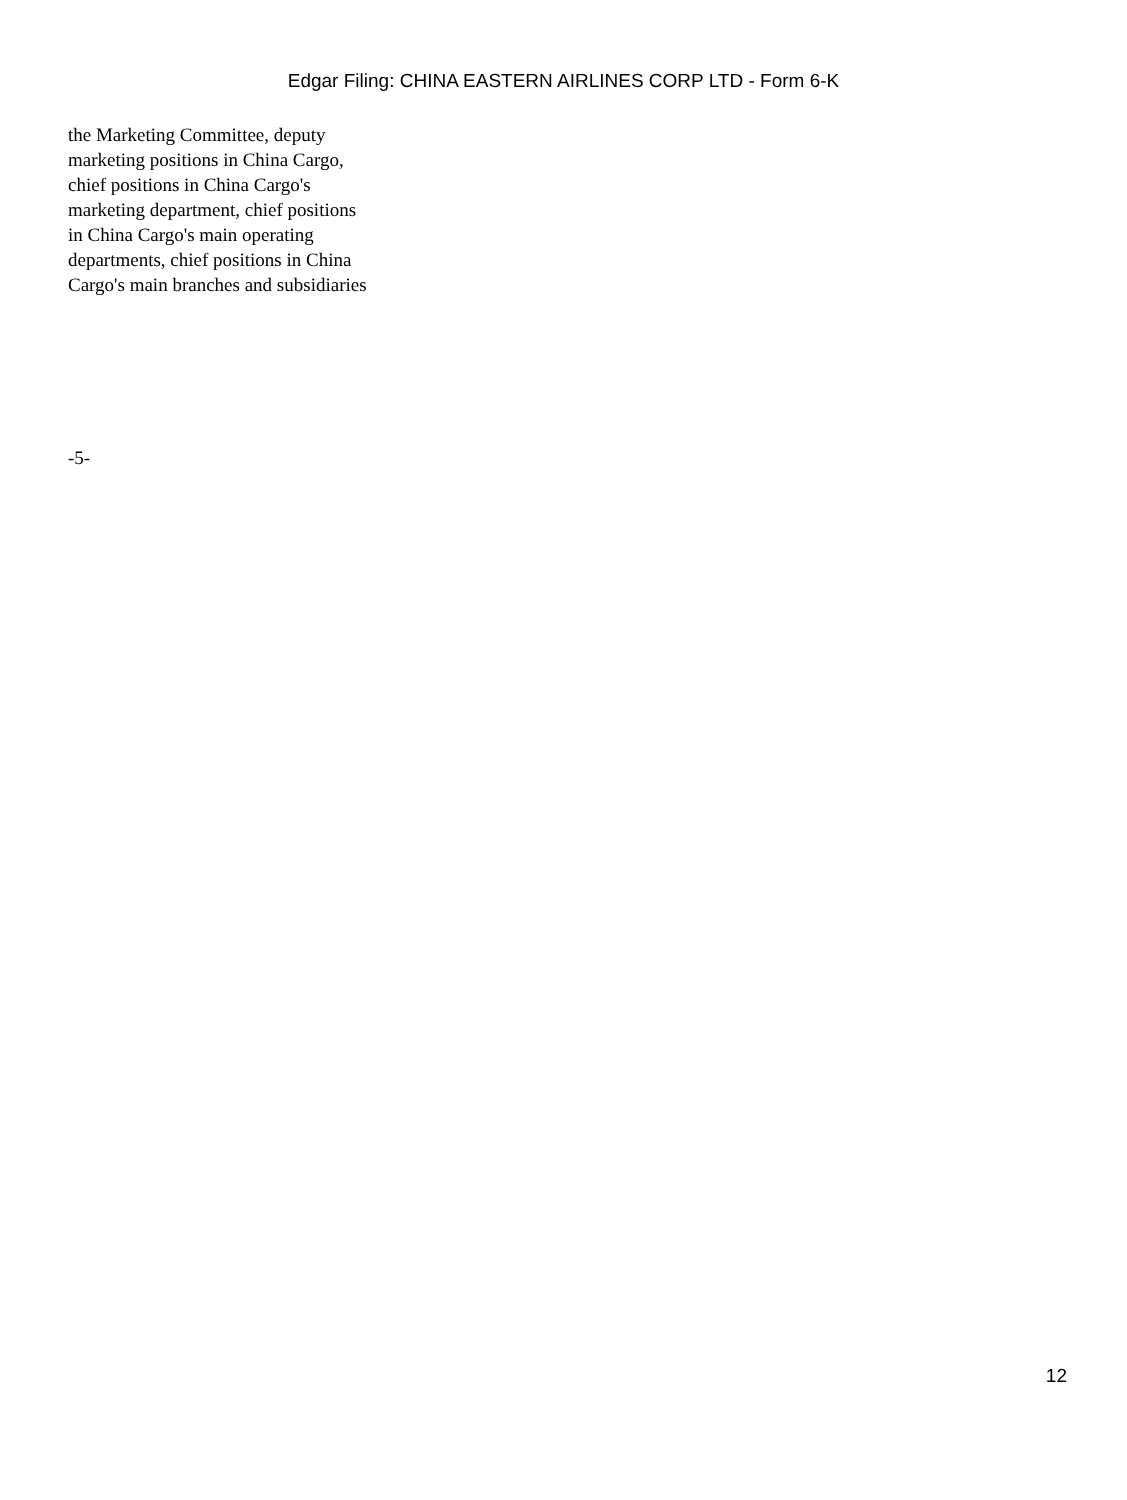Edgar Filing: CHINA EASTERN AIRLINES CORP LTD - Form 6-K
the Marketing Committee, deputy
marketing positions in China Cargo,
chief positions in China Cargo's
marketing department, chief positions
in China Cargo's main operating
departments, chief positions in China
Cargo's main branches and subsidiaries
-5-
12